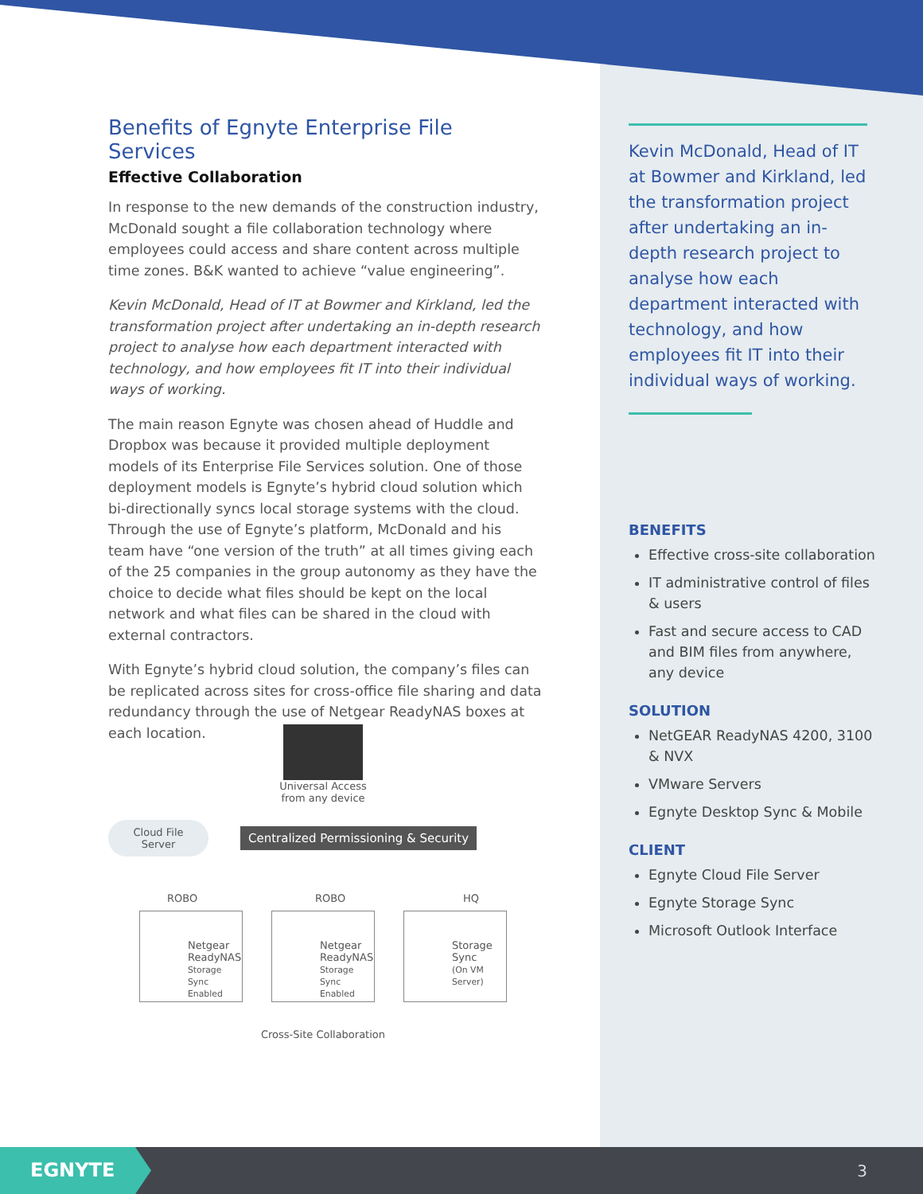Benefits of Egnyte Enterprise File Services
Effective Collaboration
In response to the new demands of the construction industry, McDonald sought a file collaboration technology where employees could access and share content across multiple time zones. B&K wanted to achieve “value engineering”.
Kevin McDonald, Head of IT at Bowmer and Kirkland, led the transformation project after undertaking an in-depth research project to analyse how each department interacted with technology, and how employees fit IT into their individual ways of working.
The main reason Egnyte was chosen ahead of Huddle and Dropbox was because it provided multiple deployment models of its Enterprise File Services solution. One of those deployment models is Egnyte’s hybrid cloud solution which bi-directionally syncs local storage systems with the cloud. Through the use of Egnyte’s platform, McDonald and his team have “one version of the truth” at all times giving each of the 25 companies in the group autonomy as they have the choice to decide what files should be kept on the local network and what files can be shared in the cloud with external contractors.
With Egnyte’s hybrid cloud solution, the company’s files can be replicated across sites for cross-office file sharing and data redundancy through the use of Netgear ReadyNAS boxes at each location.
Universal Access
from any device
Cloud File
Server
Centralized Permissioning & Security
ROBO ROBO HQ
Netgear ReadyNAS
Storage Sync Enabled
Netgear ReadyNAS
Storage Sync Enabled
Storage Sync
(On VM Server)
Cross-Site Collaboration
Kevin McDonald, Head of IT at Bowmer and Kirkland, led the transformation project after undertaking an in-depth research project to analyse how each department interacted with technology, and how employees fit IT into their individual ways of working.
BENEFITS
Effective cross-site collaboration
IT administrative control of files & users
Fast and secure access to CAD and BIM files from anywhere, any device
SOLUTION
NetGEAR ReadyNAS 4200, 3100 & NVX
VMware Servers
Egnyte Desktop Sync & Mobile
CLIENT
Egnyte Cloud File Server
Egnyte Storage Sync
Microsoft Outlook Interface
EGNYTE
3